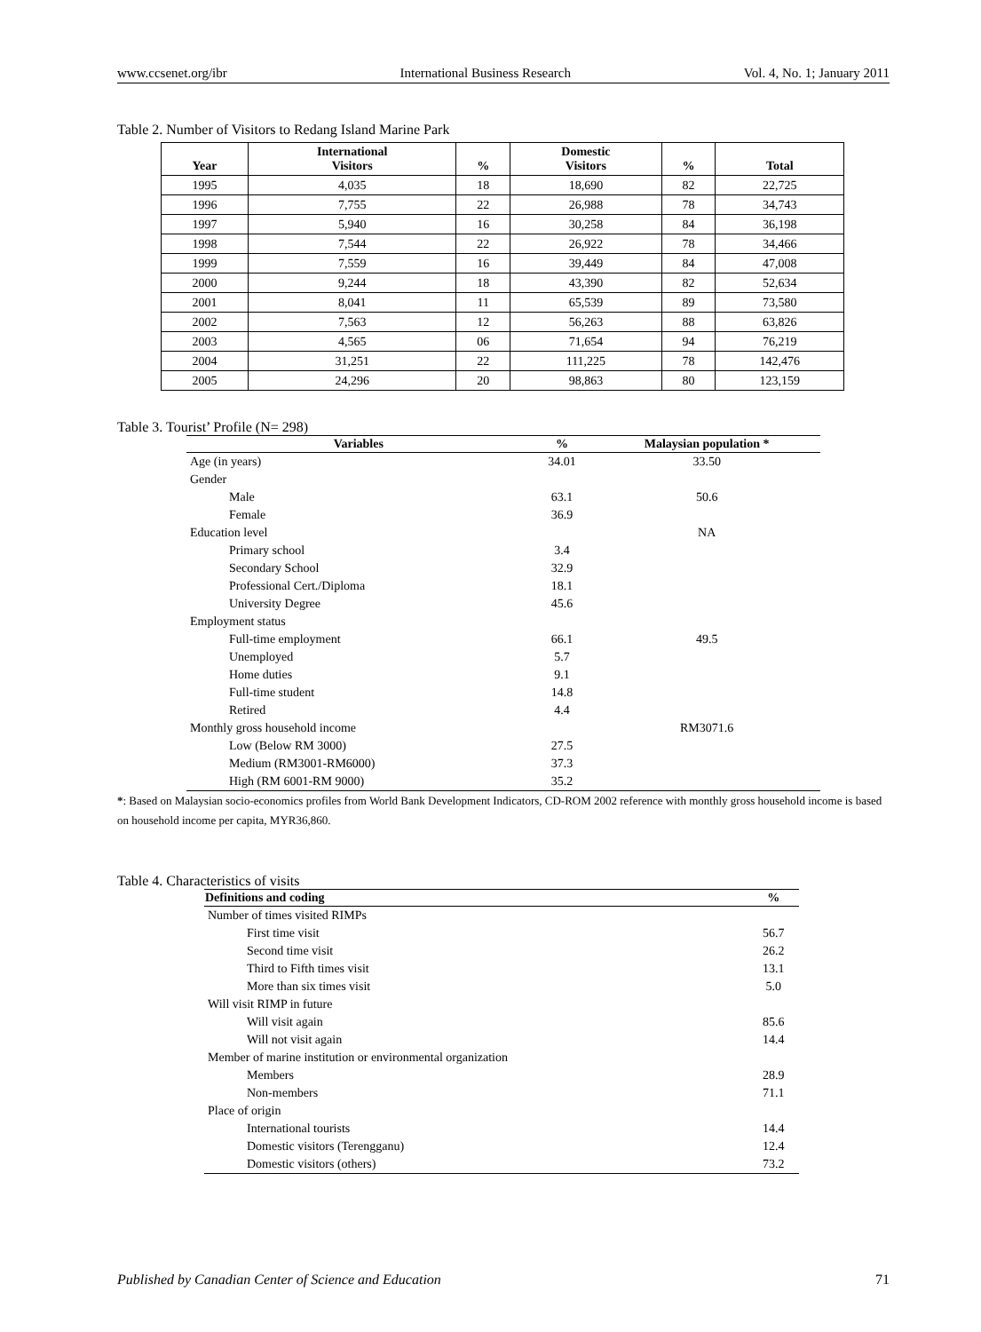www.ccsenet.org/ibr International Business Research Vol. 4, No. 1; January 2011
Table 2. Number of Visitors to Redang Island Marine Park
| Year | International Visitors | % | Domestic Visitors | % | Total |
| --- | --- | --- | --- | --- | --- |
| 1995 | 4,035 | 18 | 18,690 | 82 | 22,725 |
| 1996 | 7,755 | 22 | 26,988 | 78 | 34,743 |
| 1997 | 5,940 | 16 | 30,258 | 84 | 36,198 |
| 1998 | 7,544 | 22 | 26,922 | 78 | 34,466 |
| 1999 | 7,559 | 16 | 39,449 | 84 | 47,008 |
| 2000 | 9,244 | 18 | 43,390 | 82 | 52,634 |
| 2001 | 8,041 | 11 | 65,539 | 89 | 73,580 |
| 2002 | 7,563 | 12 | 56,263 | 88 | 63,826 |
| 2003 | 4,565 | 06 | 71,654 | 94 | 76,219 |
| 2004 | 31,251 | 22 | 111,225 | 78 | 142,476 |
| 2005 | 24,296 | 20 | 98,863 | 80 | 123,159 |
Table 3. Tourist’ Profile (N= 298)
| Variables | % | Malaysian population * |
| --- | --- | --- |
| Age (in years) | 34.01 | 33.50 |
| Gender | | |
| Male | 63.1 | 50.6 |
| Female | 36.9 | |
| Education level | | NA |
| Primary school | 3.4 | |
| Secondary School | 32.9 | |
| Professional Cert./Diploma | 18.1 | |
| University Degree | 45.6 | |
| Employment status | | |
| Full-time employment | 66.1 | 49.5 |
| Unemployed | 5.7 | |
| Home duties | 9.1 | |
| Full-time student | 14.8 | |
| Retired | 4.4 | |
| Monthly gross household income | | RM3071.6 |
| Low (Below RM 3000) | 27.5 | |
| Medium (RM3001-RM6000) | 37.3 | |
| High (RM 6001-RM 9000) | 35.2 | |
*: Based on Malaysian socio-economics profiles from World Bank Development Indicators, CD-ROM 2002 reference with monthly gross household income is based on household income per capita, MYR36,860.
Table 4. Characteristics of visits
| Definitions and coding | % |
| --- | --- |
| Number of times visited RIMPs | |
| First time visit | 56.7 |
| Second time visit | 26.2 |
| Third to Fifth times visit | 13.1 |
| More than six times visit | 5.0 |
| Will visit RIMP in future | |
| Will visit again | 85.6 |
| Will not visit again | 14.4 |
| Member of marine institution or environmental organization | |
| Members | 28.9 |
| Non-members | 71.1 |
| Place of origin | |
| International tourists | 14.4 |
| Domestic visitors (Terengganu) | 12.4 |
| Domestic visitors (others) | 73.2 |
Published by Canadian Center of Science and Education 71